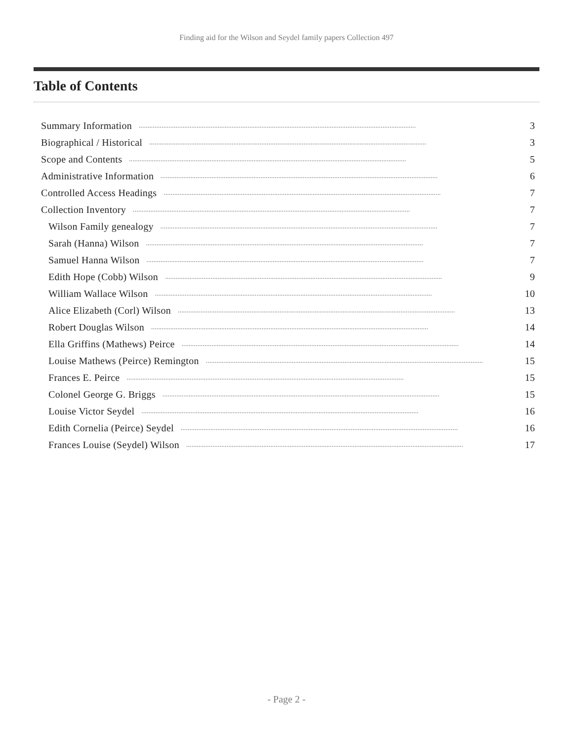Finding aid for the Wilson and Seydel family papers Collection 497
Table of Contents
Summary Information.............................................................................................................................................................. 3
Biographical / Historical.............................................................................................................................................................. 3
Scope and Contents.............................................................................................................................................................. 5
Administrative Information.............................................................................................................................................................. 6
Controlled Access Headings.............................................................................................................................................................. 7
Collection Inventory.............................................................................................................................................................. 7
Wilson Family genealogy.............................................................................................................................................................. 7
Sarah (Hanna) Wilson.............................................................................................................................................................. 7
Samuel Hanna Wilson.............................................................................................................................................................. 7
Edith Hope (Cobb) Wilson.............................................................................................................................................................. 9
William Wallace Wilson.............................................................................................................................................................. 10
Alice Elizabeth (Corl) Wilson.............................................................................................................................................................. 13
Robert Douglas Wilson.............................................................................................................................................................. 14
Ella Griffins (Mathews) Peirce.............................................................................................................................................................. 14
Louise Mathews (Peirce) Remington.............................................................................................................................................................. 15
Frances E. Peirce.............................................................................................................................................................. 15
Colonel George G. Briggs.............................................................................................................................................................. 15
Louise Victor Seydel.............................................................................................................................................................. 16
Edith Cornelia (Peirce) Seydel.............................................................................................................................................................. 16
Frances Louise (Seydel) Wilson.............................................................................................................................................................. 17
- Page 2 -